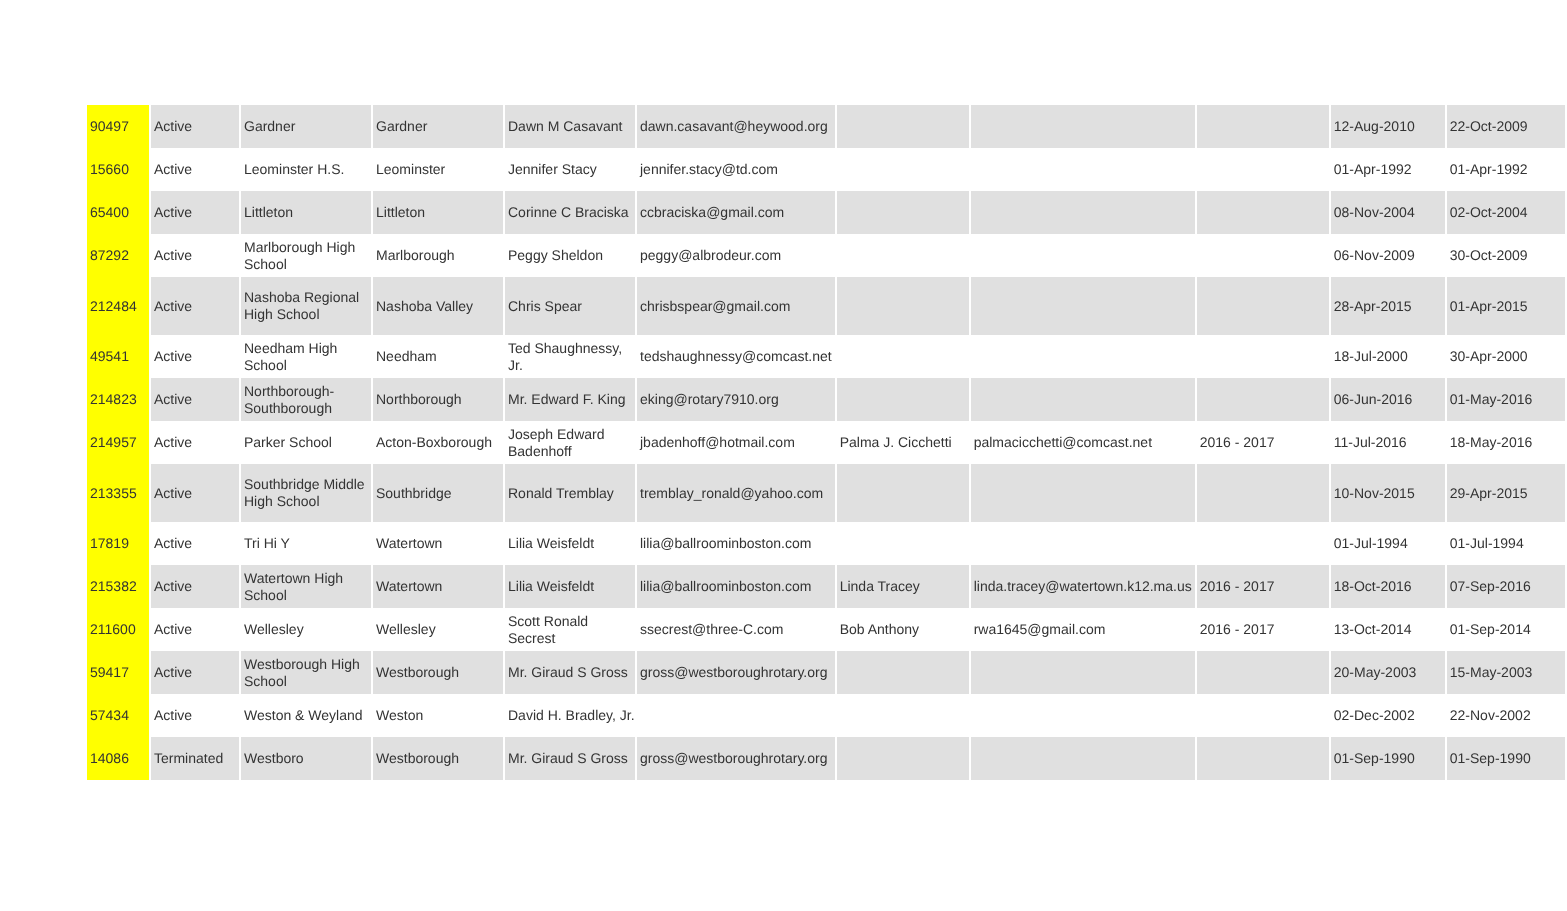| 90497 | Active | Gardner | Gardner | Dawn M Casavant | dawn.casavant@heywood.org | | | | 12-Aug-2010 | 22-Oct-2009 |
| 15660 | Active | Leominster H.S. | Leominster | Jennifer Stacy | jennifer.stacy@td.com | | | | 01-Apr-1992 | 01-Apr-1992 |
| 65400 | Active | Littleton | Littleton | Corinne C Braciska | ccbraciska@gmail.com | | | | 08-Nov-2004 | 02-Oct-2004 |
| 87292 | Active | Marlborough High School | Marlborough | Peggy Sheldon | peggy@albrodeur.com | | | | 06-Nov-2009 | 30-Oct-2009 |
| 212484 | Active | Nashoba Regional High School | Nashoba Valley | Chris Spear | chrisbspear@gmail.com | | | | 28-Apr-2015 | 01-Apr-2015 |
| 49541 | Active | Needham High School | Needham | Ted Shaughnessy, Jr. | tedshaughnessy@comcast.net | | | | 18-Jul-2000 | 30-Apr-2000 |
| 214823 | Active | Northborough-Southborough | Northborough | Mr. Edward F. King | eking@rotary7910.org | | | | 06-Jun-2016 | 01-May-2016 |
| 214957 | Active | Parker School | Acton-Boxborough | Joseph Edward Badenhoff | jbadenhoff@hotmail.com | Palma J. Cicchetti | palmacicchetti@comcast.net | 2016 - 2017 | 11-Jul-2016 | 18-May-2016 |
| 213355 | Active | Southbridge Middle High School | Southbridge | Ronald Tremblay | tremblay_ronald@yahoo.com | | | | 10-Nov-2015 | 29-Apr-2015 |
| 17819 | Active | Tri Hi Y | Watertown | Lilia Weisfeldt | lilia@ballroominboston.com | | | | 01-Jul-1994 | 01-Jul-1994 |
| 215382 | Active | Watertown High School | Watertown | Lilia Weisfeldt | lilia@ballroominboston.com | Linda Tracey | linda.tracey@watertown.k12.ma.us | 2016 - 2017 | 18-Oct-2016 | 07-Sep-2016 |
| 211600 | Active | Wellesley | Wellesley | Scott Ronald Secrest | ssecrest@three-C.com | Bob Anthony | rwa1645@gmail.com | 2016 - 2017 | 13-Oct-2014 | 01-Sep-2014 |
| 59417 | Active | Westborough High School | Westborough | Mr. Giraud S Gross | gross@westboroughrotary.org | | | | 20-May-2003 | 15-May-2003 |
| 57434 | Active | Weston & Weyland | Weston | David H. Bradley, Jr. | | | | | 02-Dec-2002 | 22-Nov-2002 |
| 14086 | Terminated | Westboro | Westborough | Mr. Giraud S Gross | gross@westboroughrotary.org | | | | 01-Sep-1990 | 01-Sep-1990 |